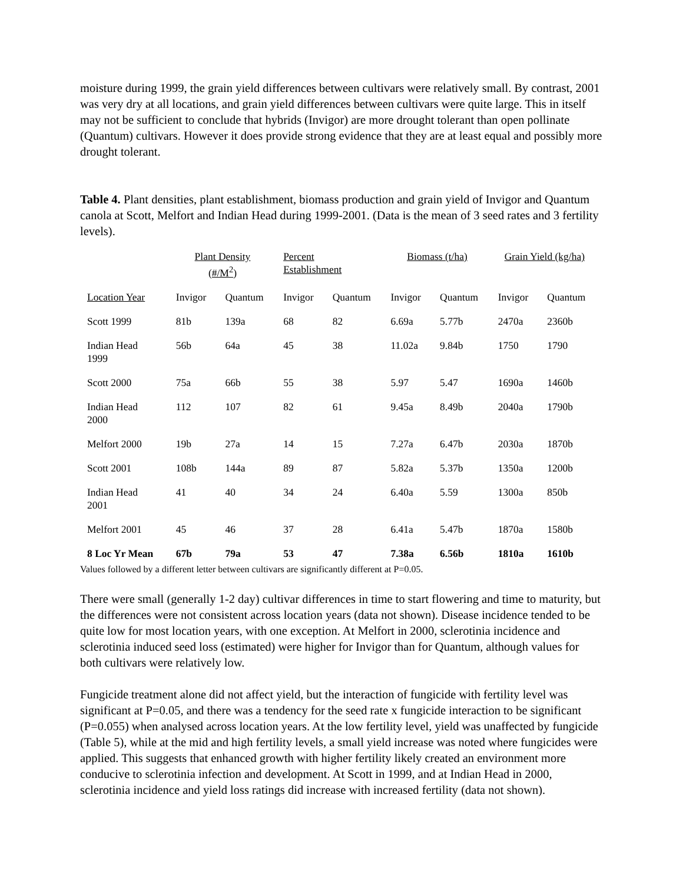moisture during 1999, the grain yield differences between cultivars were relatively small. By contrast, 2001 was very dry at all locations, and grain yield differences between cultivars were quite large. This in itself may not be sufficient to conclude that hybrids (Invigor) are more drought tolerant than open pollinate (Quantum) cultivars. However it does provide strong evidence that they are at least equal and possibly more drought tolerant.
Table 4. Plant densities, plant establishment, biomass production and grain yield of Invigor and Quantum canola at Scott, Melfort and Indian Head during 1999-2001. (Data is the mean of 3 seed rates and 3 fertility levels).
| | Plant Density (#/M<sup>2</sup>) | | Percent Establishment | | Biomass (t/ha) | | Grain Yield (kg/ha) | |
| --- | --- | --- | --- | --- | --- | --- | --- | --- |
| Location Year | Invigor | Quantum | Invigor | Quantum | Invigor | Quantum | Invigor | Quantum |
| Scott 1999 | 81b | 139a | 68 | 82 | 6.69a | 5.77b | 2470a | 2360b |
| Indian Head 1999 | 56b | 64a | 45 | 38 | 11.02a | 9.84b | 1750 | 1790 |
| Scott 2000 | 75a | 66b | 55 | 38 | 5.97 | 5.47 | 1690a | 1460b |
| Indian Head 2000 | 112 | 107 | 82 | 61 | 9.45a | 8.49b | 2040a | 1790b |
| Melfort 2000 | 19b | 27a | 14 | 15 | 7.27a | 6.47b | 2030a | 1870b |
| Scott 2001 | 108b | 144a | 89 | 87 | 5.82a | 5.37b | 1350a | 1200b |
| Indian Head 2001 | 41 | 40 | 34 | 24 | 6.40a | 5.59 | 1300a | 850b |
| Melfort 2001 | 45 | 46 | 37 | 28 | 6.41a | 5.47b | 1870a | 1580b |
| 8 Loc Yr Mean | 67b | 79a | 53 | 47 | 7.38a | 6.56b | 1810a | 1610b |
Values followed by a different letter between cultivars are significantly different at P=0.05.
There were small (generally 1-2 day) cultivar differences in time to start flowering and time to maturity, but the differences were not consistent across location years (data not shown). Disease incidence tended to be quite low for most location years, with one exception. At Melfort in 2000, sclerotinia incidence and sclerotinia induced seed loss (estimated) were higher for Invigor than for Quantum, although values for both cultivars were relatively low.
Fungicide treatment alone did not affect yield, but the interaction of fungicide with fertility level was significant at P=0.05, and there was a tendency for the seed rate x fungicide interaction to be significant (P=0.055) when analysed across location years. At the low fertility level, yield was unaffected by fungicide (Table 5), while at the mid and high fertility levels, a small yield increase was noted where fungicides were applied. This suggests that enhanced growth with higher fertility likely created an environment more conducive to sclerotinia infection and development. At Scott in 1999, and at Indian Head in 2000, sclerotinia incidence and yield loss ratings did increase with increased fertility (data not shown).